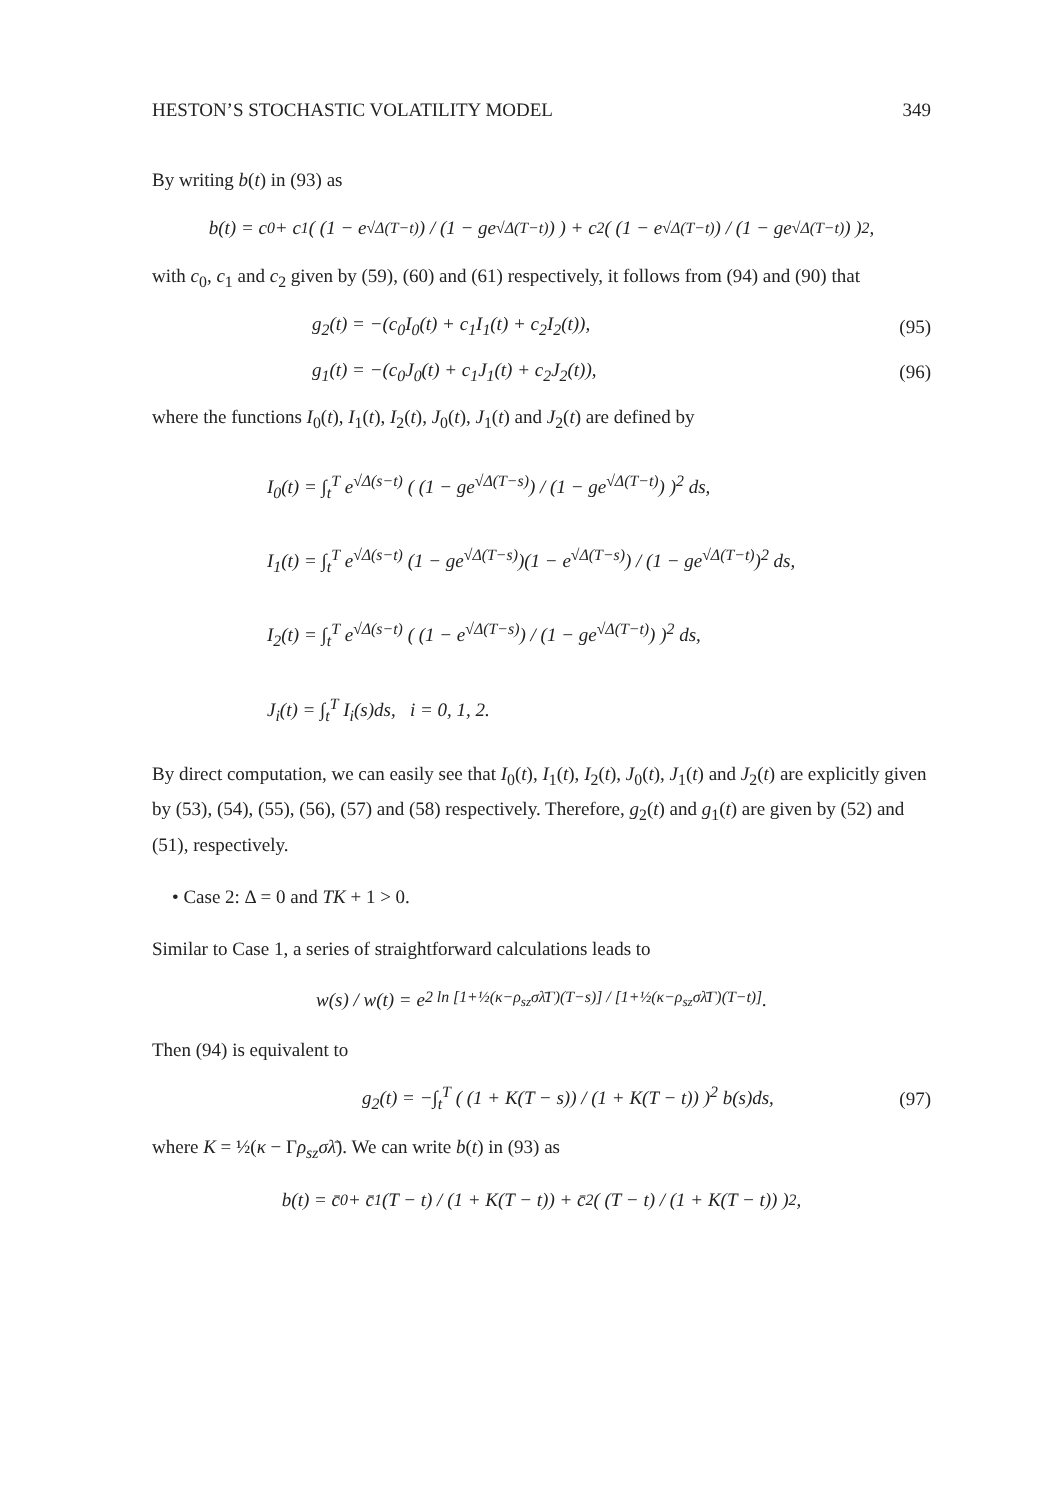HESTON’S STOCHASTIC VOLATILITY MODEL 349
By writing b(t) in (93) as
b(t) = c<sub>0</sub> + c<sub>1</sub>( (1 − e<sup>√Δ(T−t)</sup>) / (1 − ge<sup>√Δ(T−t)</sup>) ) + c<sub>2</sub>( (1 − e<sup>√Δ(T−t)</sup>) / (1 − ge<sup>√Δ(T−t)</sup>) )<sup>2</sup>,
with c<sub>0</sub>, c<sub>1</sub> and c<sub>2</sub> given by (59), (60) and (61) respectively, it follows from (94) and (90) that
g<sub>2</sub>(t) = −(c<sub>0</sub>I<sub>0</sub>(t) + c<sub>1</sub>I<sub>1</sub>(t) + c<sub>2</sub>I<sub>2</sub>(t)), (95)
g<sub>1</sub>(t) = −(c<sub>0</sub>J<sub>0</sub>(t) + c<sub>1</sub>J<sub>1</sub>(t) + c<sub>2</sub>J<sub>2</sub>(t)), (96)
where the functions I<sub>0</sub>(t), I<sub>1</sub>(t), I<sub>2</sub>(t), J<sub>0</sub>(t), J<sub>1</sub>(t) and J<sub>2</sub>(t) are defined by
I<sub>0</sub>(t) = ∫<sub>t</sub><sup>T</sup> e<sup>√Δ(s−t)</sup> ( (1 − ge<sup>√Δ(T−s)</sup>) / (1 − ge<sup>√Δ(T−t)</sup>) )<sup>2</sup> ds,
I<sub>1</sub>(t) = ∫<sub>t</sub><sup>T</sup> e<sup>√Δ(s−t)</sup> (1 − ge<sup>√Δ(T−s)</sup>)(1 − e<sup>√Δ(T−s)</sup>) / (1 − ge<sup>√Δ(T−t)</sup>)<sup>2</sup> ds,
I<sub>2</sub>(t) = ∫<sub>t</sub><sup>T</sup> e<sup>√Δ(s−t)</sup> ( (1 − e<sup>√Δ(T−s)</sup>) / (1 − ge<sup>√Δ(T−t)</sup>) )<sup>2</sup> ds,
J<sub>i</sub>(t) = ∫<sub>t</sub><sup>T</sup> I<sub>i</sub>(s)ds, i = 0, 1, 2.
By direct computation, we can easily see that I<sub>0</sub>(t), I<sub>1</sub>(t), I<sub>2</sub>(t), J<sub>0</sub>(t), J<sub>1</sub>(t) and J<sub>2</sub>(t) are explicitly given by (53), (54), (55), (56), (57) and (58) respectively. Therefore, g<sub>2</sub>(t) and g<sub>1</sub>(t) are given by (52) and (51), respectively.
• Case 2: Δ = 0 and TK + 1 > 0.
Similar to Case 1, a series of straightforward calculations leads to
w(s) / w(t) = e<sup>2 ln [1+½(κ−ρ<sub>sz</sub>σλ̄Γ)(T−s)] / [1+½(κ−ρ<sub>sz</sub>σλ̄Γ)(T−t)]</sup>.
Then (94) is equivalent to
g<sub>2</sub>(t) = −∫<sub>t</sub><sup>T</sup> ( (1 + K(T − s)) / (1 + K(T − t)) )<sup>2</sup> b(s)ds, (97)
where K = ½(κ − Γρ<sub>sz</sub>σλ̄). We can write b(t) in (93) as
b(t) = c̄<sub>0</sub> + c̄<sub>1</sub> (T − t) / (1 + K(T − t)) + c̄<sub>2</sub>( (T − t) / (1 + K(T − t)) )<sup>2</sup>,